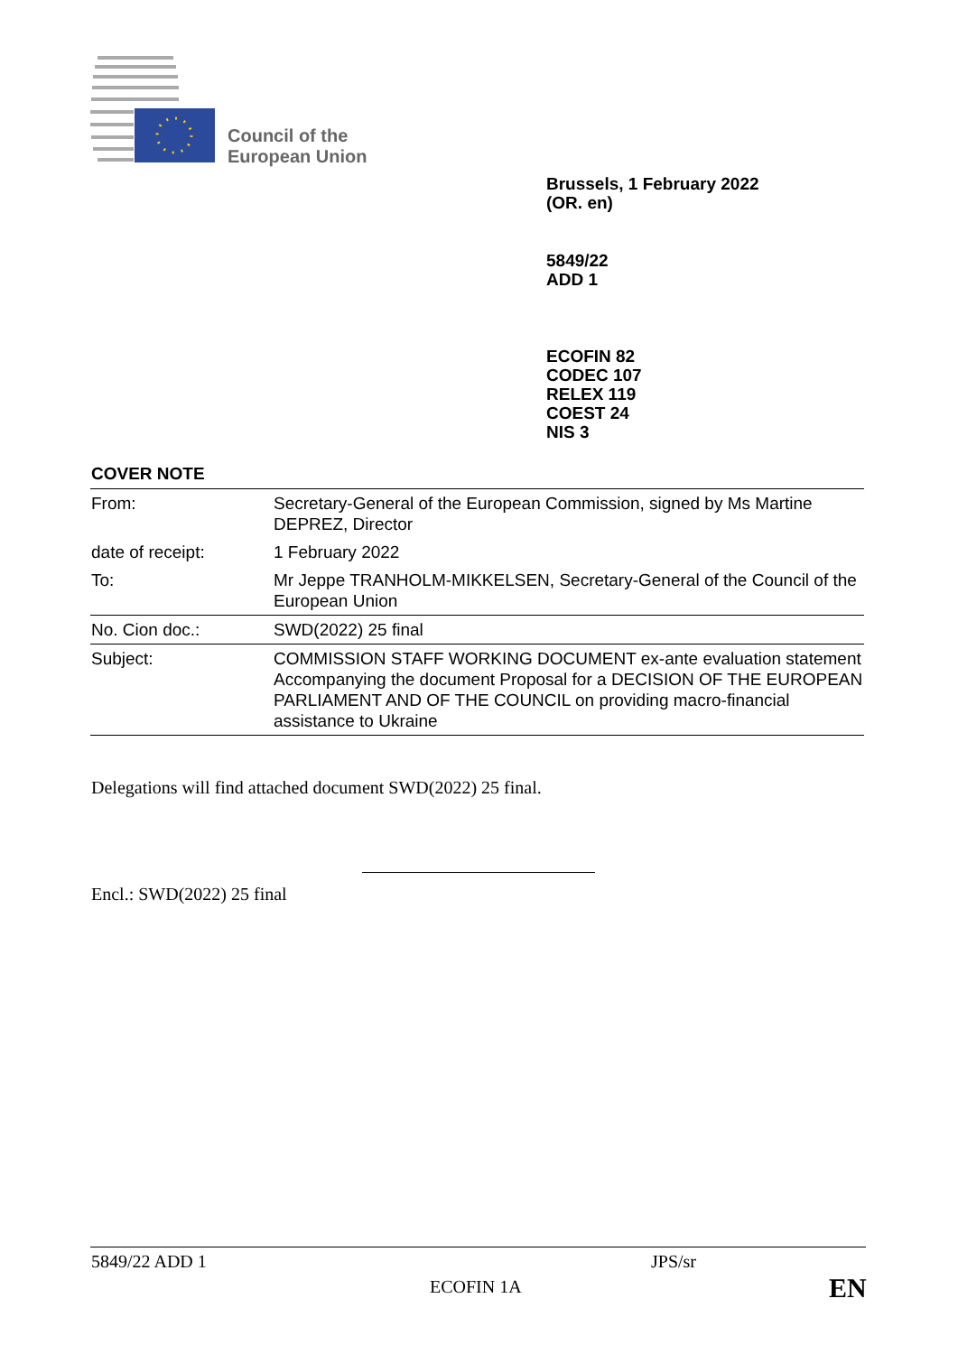Council of the
European Union
Brussels, 1 February 2022
(OR. en)
5849/22
ADD 1
ECOFIN 82
CODEC 107
RELEX 119
COEST 24
NIS 3
COVER NOTE
| From: | Secretary-General of the European Commission, signed by Ms Martine DEPREZ, Director |
| date of receipt: | 1 February 2022 |
| To: | Mr Jeppe TRANHOLM-MIKKELSEN, Secretary-General of the Council of the European Union |
| No. Cion doc.: | SWD(2022) 25 final |
| Subject: | COMMISSION STAFF WORKING DOCUMENT ex-ante evaluation statement Accompanying the document Proposal for a DECISION OF THE EUROPEAN PARLIAMENT AND OF THE COUNCIL on providing macro-financial assistance to Ukraine |
Delegations will find attached document SWD(2022) 25 final.
Encl.: SWD(2022) 25 final
5849/22 ADD 1 JPS/sr
ECOFIN 1A EN